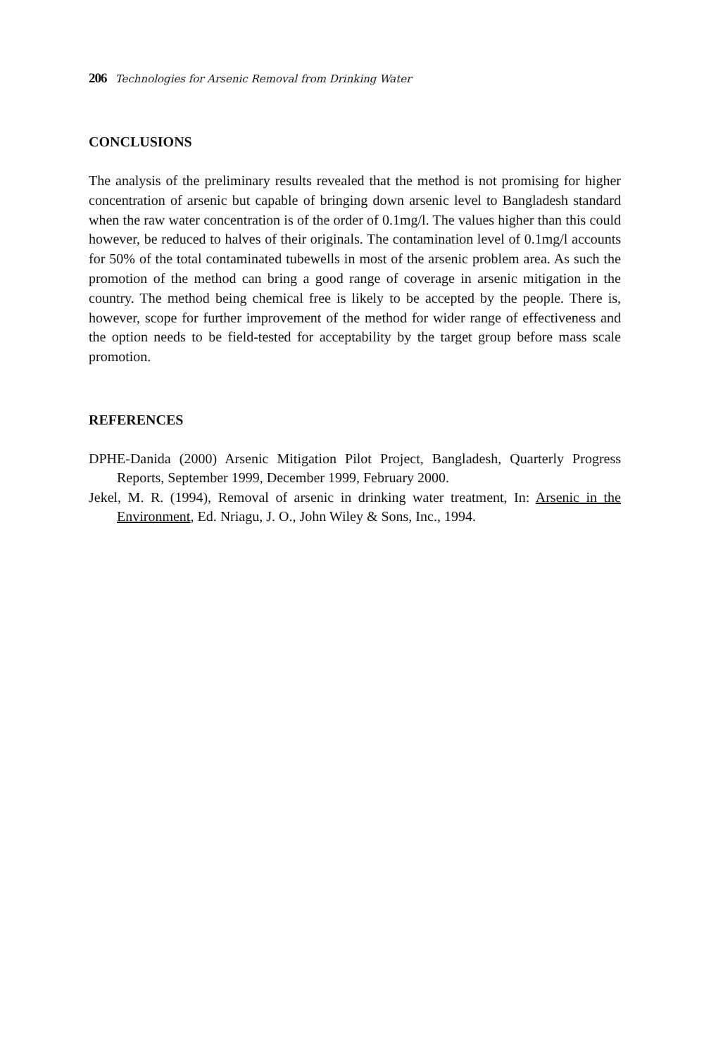206 Technologies for Arsenic Removal from Drinking Water
CONCLUSIONS
The analysis of the preliminary results revealed that the method is not promising for higher concentration of arsenic but capable of bringing down arsenic level to Bangladesh standard when the raw water concentration is of the order of 0.1mg/l. The values higher than this could however, be reduced to halves of their originals. The contamination level of 0.1mg/l accounts for 50% of the total contaminated tubewells in most of the arsenic problem area. As such the promotion of the method can bring a good range of coverage in arsenic mitigation in the country. The method being chemical free is likely to be accepted by the people. There is, however, scope for further improvement of the method for wider range of effectiveness and the option needs to be field-tested for acceptability by the target group before mass scale promotion.
REFERENCES
DPHE-Danida (2000) Arsenic Mitigation Pilot Project, Bangladesh, Quarterly Progress Reports, September 1999, December 1999, February 2000.
Jekel, M. R. (1994), Removal of arsenic in drinking water treatment, In: Arsenic in the Environment, Ed. Nriagu, J. O., John Wiley & Sons, Inc., 1994.